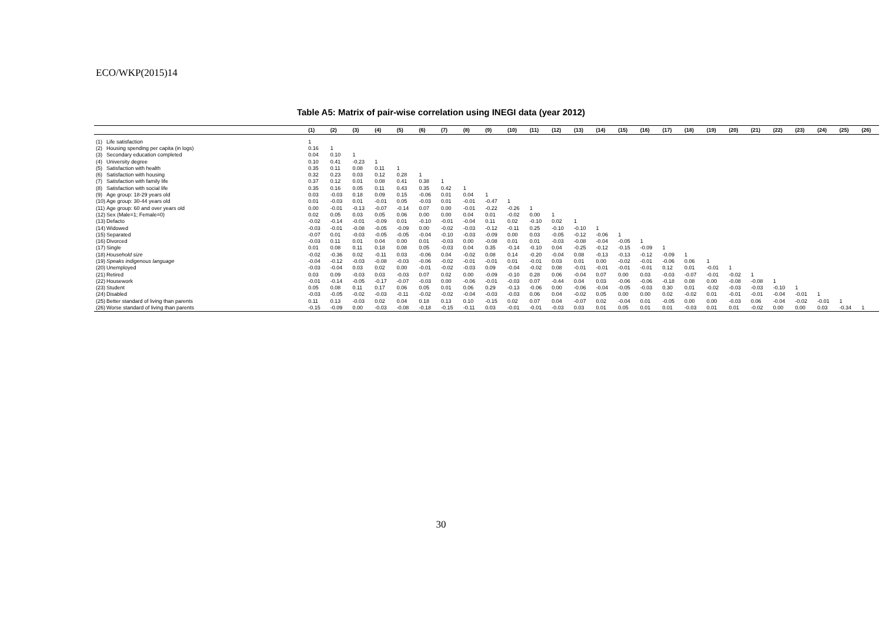ECO/WKP(2015)14
Table A5: Matrix of pair-wise correlation using INEGI data (year 2012)
| | | (1) | (2) | (3) | (4) | (5) | (6) | (7) | (8) | (9) | (10) | (11) | (12) | (13) | (14) | (15) | (16) | (17) | (18) | (19) | (20) | (21) | (22) | (23) | (24) | (25) | (26) |
| --- | --- | --- | --- | --- | --- | --- | --- | --- | --- | --- | --- | --- | --- | --- | --- | --- | --- | --- | --- | --- | --- | --- | --- | --- | --- | --- | --- |
| (1) | Life satisfaction | 1 | | | | | | | | | | | | | | | | | | | | | | | | | |
| (2) | Housing spending per capita (in logs) | 0.16 | 1 | | | | | | | | | | | | | | | | | | | | | | | | |
| (3) | Secondary education completed | 0.04 | 0.10 | 1 | | | | | | | | | | | | | | | | | | | | | | | |
| (4) | University degree | 0.10 | 0.41 | -0.23 | 1 | | | | | | | | | | | | | | | | | | | | | | |
| (5) | Satisfaction with health | 0.35 | 0.11 | 0.08 | 0.11 | 1 | | | | | | | | | | | | | | | | | | | | | |
| (6) | Satisfaction with housing | 0.32 | 0.23 | 0.03 | 0.12 | 0.28 | 1 | | | | | | | | | | | | | | | | | | | | |
| (7) | Satisfaction with family life | 0.37 | 0.12 | 0.01 | 0.08 | 0.41 | 0.38 | 1 | | | | | | | | | | | | | | | | | | | |
| (8) | Satisfaction with social life | 0.35 | 0.16 | 0.05 | 0.11 | 0.43 | 0.35 | 0.42 | 1 | | | | | | | | | | | | | | | | | | |
| (9) | Age group: 18-29 years old | 0.03 | -0.03 | 0.18 | 0.09 | 0.15 | -0.06 | 0.01 | 0.04 | 1 | | | | | | | | | | | | | | | | | |
| (10) | Age group: 30-44 years old | 0.01 | -0.03 | 0.01 | -0.01 | 0.05 | -0.03 | 0.01 | -0.01 | -0.47 | 1 | | | | | | | | | | | | | | | | |
| (11) | Age group: 60 and over years old | 0.00 | -0.01 | -0.13 | -0.07 | -0.14 | 0.07 | 0.00 | -0.01 | -0.22 | -0.26 | 1 | | | | | | | | | | | | | | | |
| (12) | Sex (Male=1; Female=0) | 0.02 | 0.05 | 0.03 | 0.05 | 0.06 | 0.00 | 0.00 | 0.04 | 0.01 | -0.02 | 0.00 | 1 | | | | | | | | | | | | | | |
| (13) | Defacto | -0.02 | -0.14 | -0.01 | -0.09 | 0.01 | -0.10 | -0.01 | -0.04 | 0.11 | 0.02 | -0.10 | 0.02 | 1 | | | | | | | | | | | | | |
| (14) | Widowed | -0.03 | -0.01 | -0.08 | -0.05 | -0.09 | 0.00 | -0.02 | -0.03 | -0.12 | -0.11 | 0.25 | -0.10 | -0.10 | 1 | | | | | | | | | | | | |
| (15) | Separated | -0.07 | 0.01 | -0.03 | -0.05 | -0.05 | -0.04 | -0.10 | -0.03 | -0.09 | 0.00 | 0.03 | -0.05 | -0.12 | -0.06 | 1 | | | | | | | | | | | |
| (16) | Divorced | -0.03 | 0.11 | 0.01 | 0.04 | 0.00 | 0.01 | -0.03 | 0.00 | -0.08 | 0.01 | 0.01 | -0.03 | -0.08 | -0.04 | -0.05 | 1 | | | | | | | | | | |
| (17) | Single | 0.01 | 0.08 | 0.11 | 0.18 | 0.08 | 0.05 | -0.03 | 0.04 | 0.35 | -0.14 | -0.10 | 0.04 | -0.25 | -0.12 | -0.15 | -0.09 | 1 | | | | | | | | | |
| (18) | Household size | -0.02 | -0.36 | 0.02 | -0.11 | 0.03 | -0.06 | 0.04 | -0.02 | 0.08 | 0.14 | -0.20 | -0.04 | 0.08 | -0.13 | -0.13 | -0.12 | -0.09 | 1 | | | | | | | | |
| (19) | Speaks indigenous language | -0.04 | -0.12 | -0.03 | -0.08 | -0.03 | -0.06 | -0.02 | -0.01 | -0.01 | 0.01 | -0.01 | 0.03 | 0.01 | 0.00 | -0.02 | -0.01 | -0.06 | 0.06 | 1 | | | | | | | |
| (20) | Unemployed | -0.03 | -0.04 | 0.03 | 0.02 | 0.00 | -0.01 | -0.02 | -0.03 | 0.09 | -0.04 | -0.02 | 0.08 | -0.01 | -0.01 | -0.01 | -0.01 | 0.12 | 0.01 | -0.01 | 1 | | | | | | |
| (21) | Retired | 0.03 | 0.09 | -0.03 | 0.03 | -0.03 | 0.07 | 0.02 | 0.00 | -0.09 | -0.10 | 0.28 | 0.06 | -0.04 | 0.07 | 0.00 | 0.03 | -0.03 | -0.07 | -0.01 | -0.02 | 1 | | | | | |
| (22) | Housework | -0.01 | -0.14 | -0.05 | -0.17 | -0.07 | -0.03 | 0.00 | -0.06 | -0.01 | -0.03 | 0.07 | -0.44 | 0.04 | 0.03 | -0.06 | -0.06 | -0.18 | 0.08 | 0.00 | -0.08 | -0.08 | 1 | | | | |
| (23) | Student | 0.05 | 0.08 | 0.11 | 0.17 | 0.06 | 0.05 | 0.01 | 0.06 | 0.29 | -0.13 | -0.06 | 0.00 | -0.06 | -0.04 | -0.05 | -0.03 | 0.30 | 0.01 | -0.02 | -0.03 | -0.03 | -0.10 | 1 | | | |
| (24) | Disabled | -0.03 | -0.05 | -0.02 | -0.03 | -0.11 | -0.02 | -0.02 | -0.04 | -0.03 | -0.03 | 0.06 | 0.04 | -0.02 | 0.05 | 0.00 | 0.00 | 0.02 | -0.02 | 0.01 | -0.01 | -0.01 | -0.04 | -0.01 | 1 | | |
| (25) | Better standard of living than parents | 0.11 | 0.13 | -0.03 | 0.02 | 0.04 | 0.18 | 0.13 | 0.10 | -0.15 | 0.02 | 0.07 | 0.04 | -0.07 | 0.02 | -0.04 | 0.01 | -0.05 | 0.00 | 0.00 | -0.03 | 0.06 | -0.04 | -0.02 | -0.01 | 1 | |
| (26) | Worse standard of living than parents | -0.15 | -0.09 | 0.00 | -0.03 | -0.08 | -0.18 | -0.15 | -0.11 | 0.03 | -0.01 | -0.01 | -0.03 | 0.03 | 0.01 | 0.05 | 0.01 | 0.01 | -0.03 | 0.01 | 0.01 | -0.02 | 0.00 | 0.00 | 0.03 | -0.34 | 1 |
30